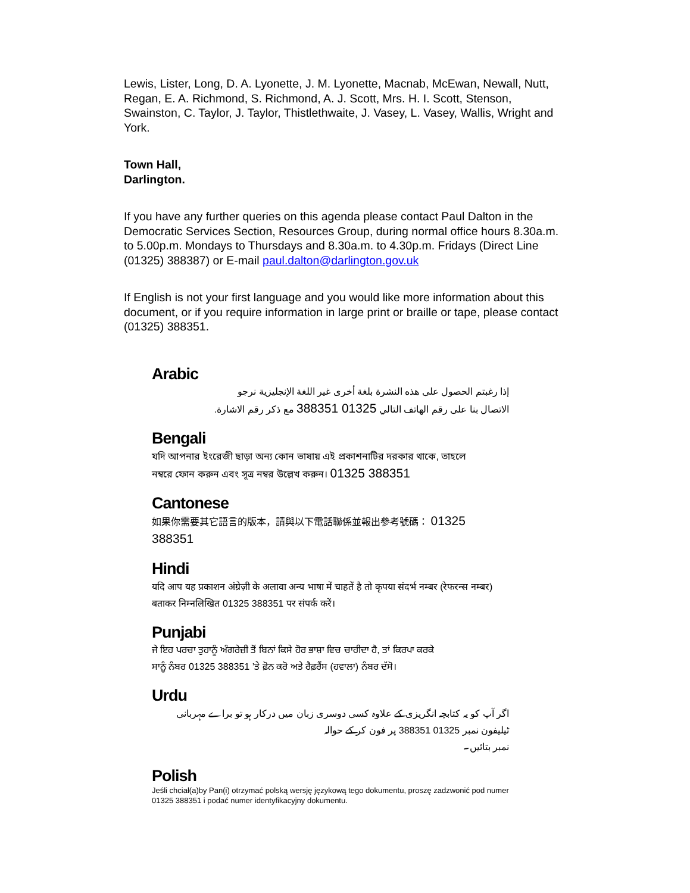Lewis, Lister, Long, D. A. Lyonette, J. M. Lyonette, Macnab, McEwan, Newall, Nutt, Regan, E. A. Richmond, S. Richmond, A. J. Scott, Mrs. H. I. Scott, Stenson, Swainston, C. Taylor, J. Taylor, Thistlethwaite, J. Vasey, L. Vasey, Wallis, Wright and York.
Town Hall,
Darlington.
If you have any further queries on this agenda please contact Paul Dalton in the Democratic Services Section, Resources Group, during normal office hours 8.30a.m. to 5.00p.m. Mondays to Thursdays and 8.30a.m. to 4.30p.m. Fridays (Direct Line (01325) 388387) or E-mail paul.dalton@darlington.gov.uk
If English is not your first language and you would like more information about this document, or if you require information in large print or braille or tape, please contact (01325) 388351.
Arabic
إذا رغبتم الحصول على هذه النشرة بلغة أخرى غير اللغة الإنجليزية نرجو
الاتصال بنا على رقم الهاتف التالي 01325 388351 مع ذكر رقم الاشارة.
Bengali
যদি আপনার ইংরেজী ছাড়া অন্য কোন ভাষায় এই প্রকাশনাটির দরকার থাকে, তাহলে
নম্বরে ফোন করুন এবং সূত্র নম্বর উল্লেখ করুন। 01325 388351
Cantonese
如果你需要其它語言的版本，請與以下電話聯係並報出參考號碼： 01325 388351
Hindi
यदि आप यह प्रकाशन अंग्रेज़ी के अलावा अन्य भाषा में चाहतें है तो कृपया संदर्भ नम्बर (रेफरन्स नम्बर)
बताकर निम्नलिखित 01325 388351 पर संपर्क करें।
Punjabi
ਜੇ ਇਹ ਪਰਚਾ ਤੁਹਾਨੂੰ ਅੰਗਰੇਜ਼ੀ ਤੋਂ ਬਿਨਾਂ ਕਿਸੇ ਹੋਰ ਭਾਸ਼ਾ ਵਿਚ ਚਾਹੀਦਾ ਹੈ, ਤਾਂ ਕਿਰਪਾ ਕਰਕੇ
ਸਾਨੂੰ ਨੰਬਰ 01325 388351 ’ਤੇ ਫ਼ੋਨ ਕਰੋ ਅਤੇ ਰੈਫ਼ਰੈਂਸ (ਹਵਾਲਾ) ਨੰਬਰ ਦੱਸੋ।
Urdu
اگر آپ کو یہ کتابچہ انگریزی کے علاوہ کسی دوسری زبان میں درکار ہو تو براے مہربانی ٹیلیفون نمبر 01325 388351 پر فون کر کے حوالہ
نمبر بتائیں۔
Polish
Jeśli chciał(a)by Pan(i) otrzymać polską wersję językową tego dokumentu, proszę zadzwonić pod numer 01325 388351 i podać numer identyfikacyjny dokumentu.